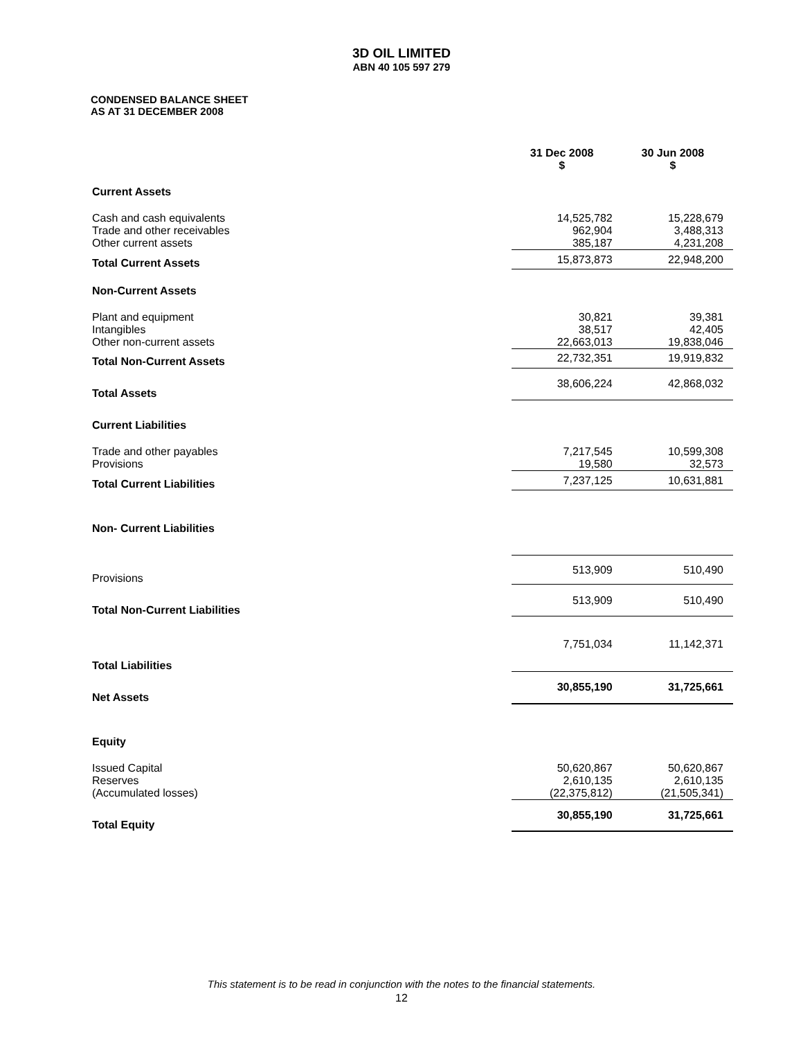3D OIL LIMITED
ABN 40 105 597 279
CONDENSED BALANCE SHEET
AS AT 31 DECEMBER 2008
| | 31 Dec 2008 $ | 30 Jun 2008 $ |
| --- | --- | --- |
| Current Assets | | |
| Cash and cash equivalents | 14,525,782 | 15,228,679 |
| Trade and other receivables | 962,904 | 3,488,313 |
| Other current assets | 385,187 | 4,231,208 |
| Total Current Assets | 15,873,873 | 22,948,200 |
| Non-Current Assets | | |
| Plant and equipment | 30,821 | 39,381 |
| Intangibles | 38,517 | 42,405 |
| Other non-current assets | 22,663,013 | 19,838,046 |
| Total Non-Current Assets | 22,732,351 | 19,919,832 |
| Total Assets | 38,606,224 | 42,868,032 |
| Current Liabilities | | |
| Trade and other payables | 7,217,545 | 10,599,308 |
| Provisions | 19,580 | 32,573 |
| Total Current Liabilities | 7,237,125 | 10,631,881 |
| Non- Current Liabilities | | |
| Provisions | 513,909 | 510,490 |
| Total Non-Current Liabilities | 513,909 | 510,490 |
| Total Liabilities | 7,751,034 | 11,142,371 |
| Net Assets | 30,855,190 | 31,725,661 |
| Equity | | |
| Issued Capital | 50,620,867 | 50,620,867 |
| Reserves | 2,610,135 | 2,610,135 |
| (Accumulated losses) | (22,375,812) | (21,505,341) |
| Total Equity | 30,855,190 | 31,725,661 |
This statement is to be read in conjunction with the notes to the financial statements.
12